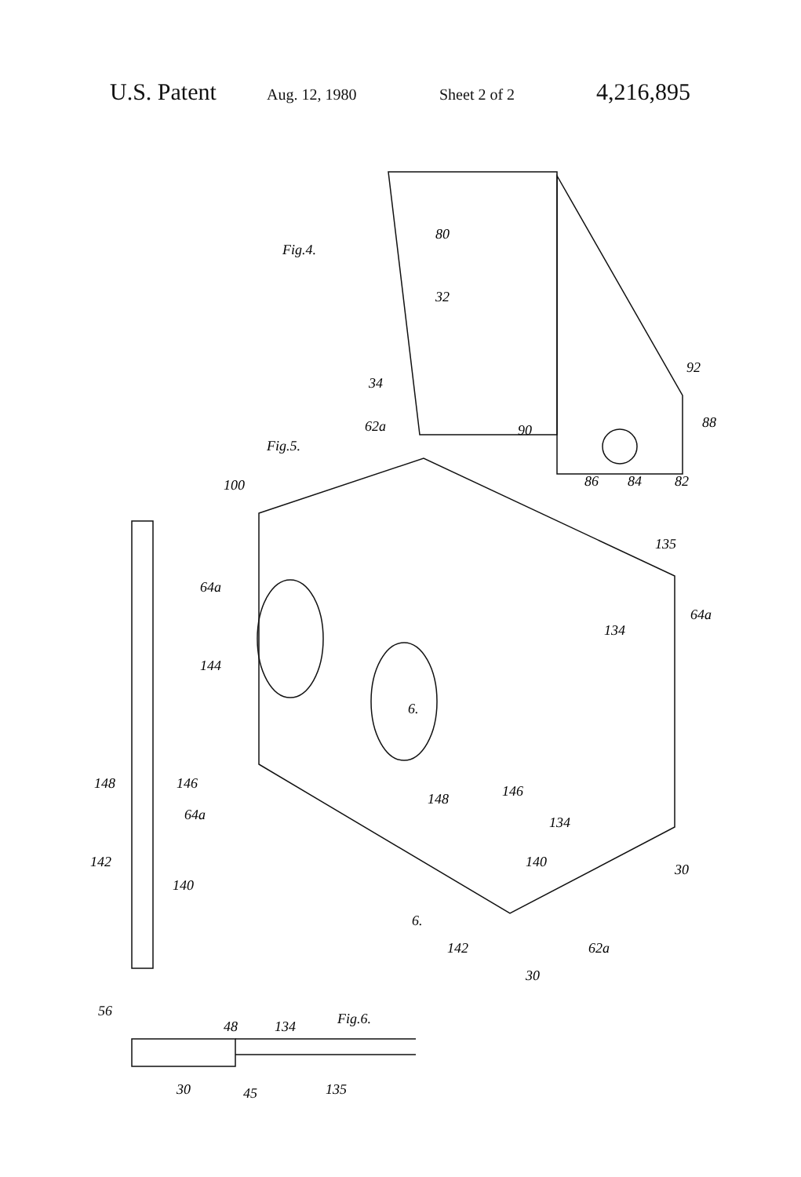U.S. Patent Aug. 12, 1980 Sheet 2 of 2 4,216,895
Fig.4.
80
32
92
34
90
88
86
84
82
Fig.5.
62a
100
135
64a
134
64a
144
6.
148
146
64a
148
146
134
142
140
140
30
6.
142
62a
30
Fig.6.
56
48
134
30
45
135